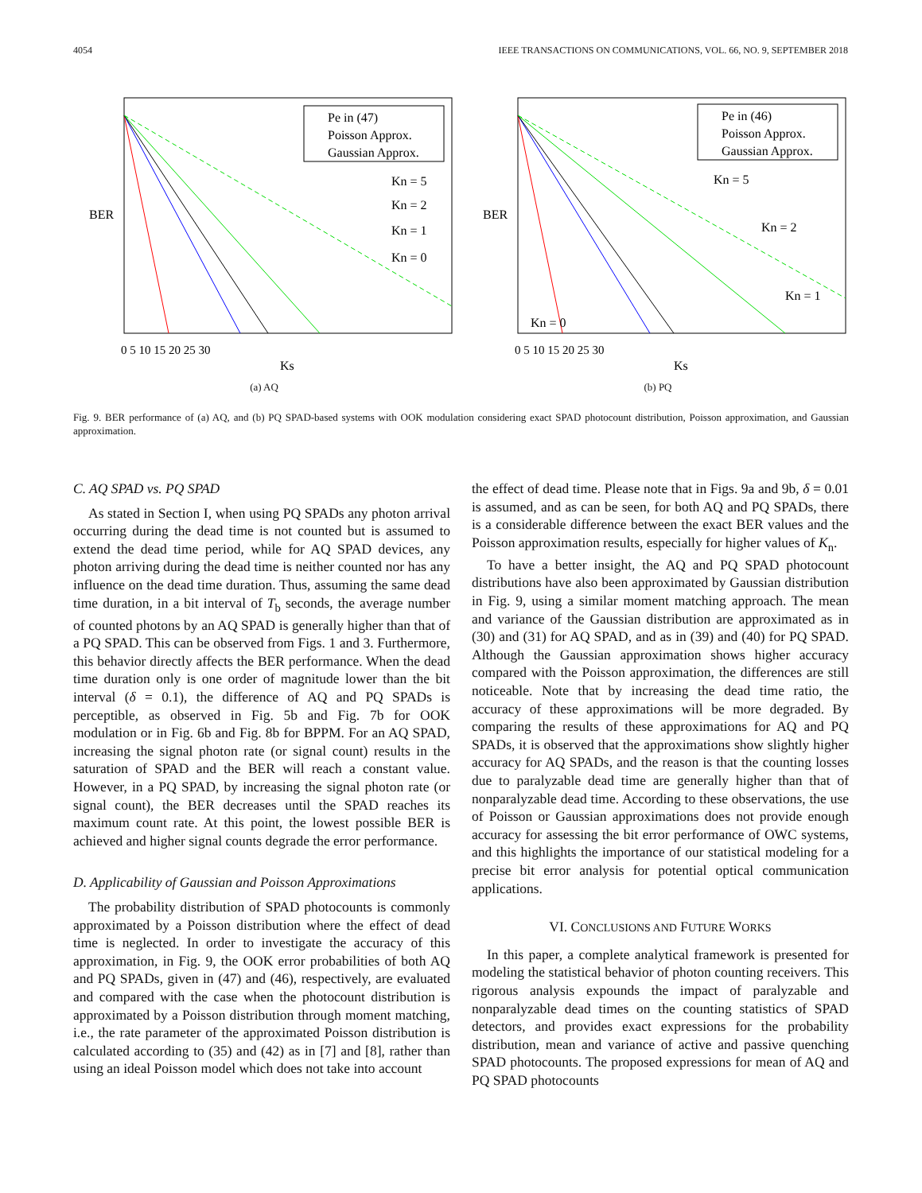4054 IEEE TRANSACTIONS ON COMMUNICATIONS, VOL. 66, NO. 9, SEPTEMBER 2018
BER
Pe in (47)
Poisson Approx.
Gaussian Approx.
Kn = 5
Kn = 2
Kn = 1
Kn = 0
0 5 10 15 20 25 30
Ks
(a) AQ
BER
Pe in (46)
Poisson Approx.
Gaussian Approx.
Kn = 5
Kn = 2
Kn = 1
Kn = 0
0 5 10 15 20 25 30
Ks
(b) PQ
Fig. 9. BER performance of (a) AQ, and (b) PQ SPAD-based systems with OOK modulation considering exact SPAD photocount distribution, Poisson approximation, and Gaussian approximation.
C. AQ SPAD vs. PQ SPAD
As stated in Section I, when using PQ SPADs any photon arrival occurring during the dead time is not counted but is assumed to extend the dead time period, while for AQ SPAD devices, any photon arriving during the dead time is neither counted nor has any influence on the dead time duration. Thus, assuming the same dead time duration, in a bit interval of T<sub>b</sub> seconds, the average number of counted photons by an AQ SPAD is generally higher than that of a PQ SPAD. This can be observed from Figs. 1 and 3. Furthermore, this behavior directly affects the BER performance. When the dead time duration only is one order of magnitude lower than the bit interval (δ = 0.1), the difference of AQ and PQ SPADs is perceptible, as observed in Fig. 5b and Fig. 7b for OOK modulation or in Fig. 6b and Fig. 8b for BPPM. For an AQ SPAD, increasing the signal photon rate (or signal count) results in the saturation of SPAD and the BER will reach a constant value. However, in a PQ SPAD, by increasing the signal photon rate (or signal count), the BER decreases until the SPAD reaches its maximum count rate. At this point, the lowest possible BER is achieved and higher signal counts degrade the error performance.
D. Applicability of Gaussian and Poisson Approximations
The probability distribution of SPAD photocounts is commonly approximated by a Poisson distribution where the effect of dead time is neglected. In order to investigate the accuracy of this approximation, in Fig. 9, the OOK error probabilities of both AQ and PQ SPADs, given in (47) and (46), respectively, are evaluated and compared with the case when the photocount distribution is approximated by a Poisson distribution through moment matching, i.e., the rate parameter of the approximated Poisson distribution is calculated according to (35) and (42) as in [7] and [8], rather than using an ideal Poisson model which does not take into account
the effect of dead time. Please note that in Figs. 9a and 9b, δ = 0.01 is assumed, and as can be seen, for both AQ and PQ SPADs, there is a considerable difference between the exact BER values and the Poisson approximation results, especially for higher values of K<sub>n</sub>.
To have a better insight, the AQ and PQ SPAD photocount distributions have also been approximated by Gaussian distribution in Fig. 9, using a similar moment matching approach. The mean and variance of the Gaussian distribution are approximated as in (30) and (31) for AQ SPAD, and as in (39) and (40) for PQ SPAD. Although the Gaussian approximation shows higher accuracy compared with the Poisson approximation, the differences are still noticeable. Note that by increasing the dead time ratio, the accuracy of these approximations will be more degraded. By comparing the results of these approximations for AQ and PQ SPADs, it is observed that the approximations show slightly higher accuracy for AQ SPADs, and the reason is that the counting losses due to paralyzable dead time are generally higher than that of nonparalyzable dead time. According to these observations, the use of Poisson or Gaussian approximations does not provide enough accuracy for assessing the bit error performance of OWC systems, and this highlights the importance of our statistical modeling for a precise bit error analysis for potential optical communication applications.
VI. CONCLUSIONS AND FUTURE WORKS
In this paper, a complete analytical framework is presented for modeling the statistical behavior of photon counting receivers. This rigorous analysis expounds the impact of paralyzable and nonparalyzable dead times on the counting statistics of SPAD detectors, and provides exact expressions for the probability distribution, mean and variance of active and passive quenching SPAD photocounts. The proposed expressions for mean of AQ and PQ SPAD photocounts